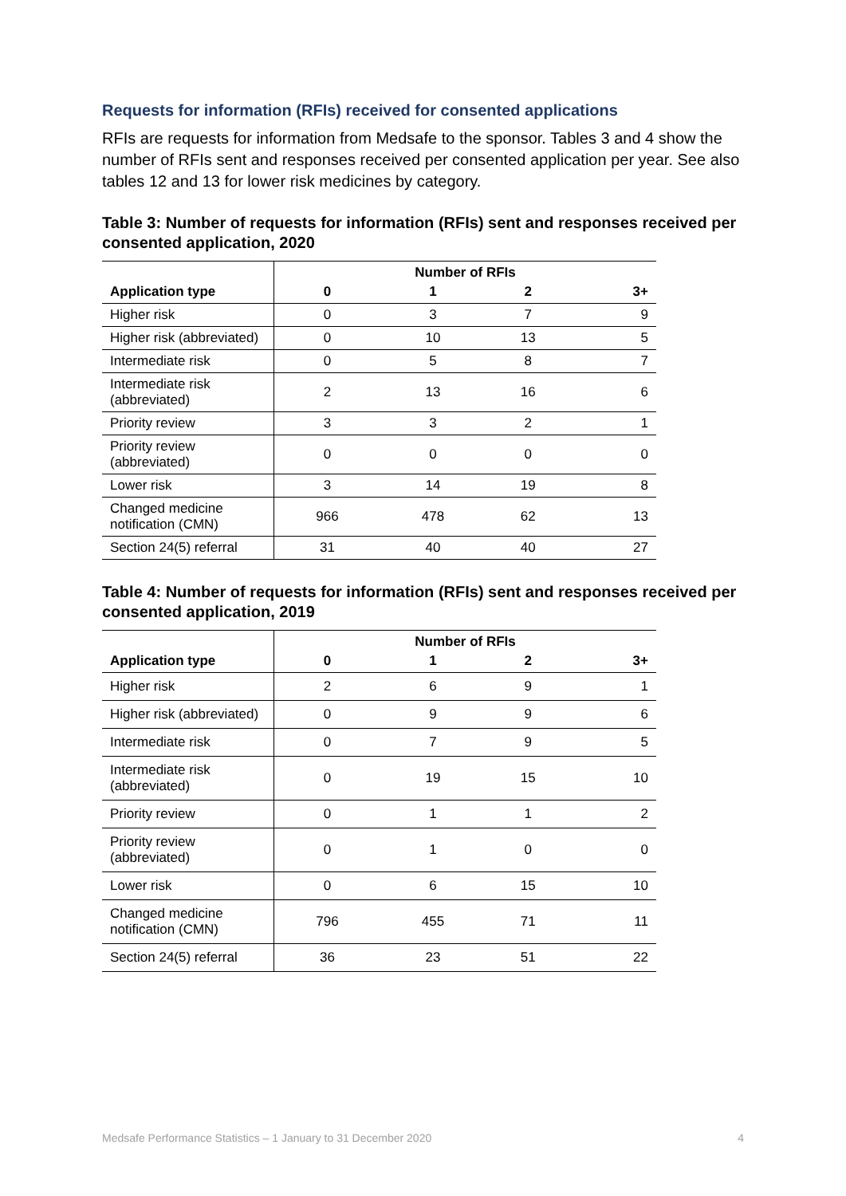Requests for information (RFIs) received for consented applications
RFIs are requests for information from Medsafe to the sponsor. Tables 3 and 4 show the number of RFIs sent and responses received per consented application per year. See also tables 12 and 13 for lower risk medicines by category.
Table 3: Number of requests for information (RFIs) sent and responses received per consented application, 2020
| | Number of RFIs | | | |
| --- | --- | --- | --- | --- |
| Application type | 0 | 1 | 2 | 3+ |
| Higher risk | 0 | 3 | 7 | 9 |
| Higher risk (abbreviated) | 0 | 10 | 13 | 5 |
| Intermediate risk | 0 | 5 | 8 | 7 |
| Intermediate risk (abbreviated) | 2 | 13 | 16 | 6 |
| Priority review | 3 | 3 | 2 | 1 |
| Priority review (abbreviated) | 0 | 0 | 0 | 0 |
| Lower risk | 3 | 14 | 19 | 8 |
| Changed medicine notification (CMN) | 966 | 478 | 62 | 13 |
| Section 24(5) referral | 31 | 40 | 40 | 27 |
Table 4: Number of requests for information (RFIs) sent and responses received per consented application, 2019
| | Number of RFIs | | | |
| --- | --- | --- | --- | --- |
| Application type | 0 | 1 | 2 | 3+ |
| Higher risk | 2 | 6 | 9 | 1 |
| Higher risk (abbreviated) | 0 | 9 | 9 | 6 |
| Intermediate risk | 0 | 7 | 9 | 5 |
| Intermediate risk (abbreviated) | 0 | 19 | 15 | 10 |
| Priority review | 0 | 1 | 1 | 2 |
| Priority review (abbreviated) | 0 | 1 | 0 | 0 |
| Lower risk | 0 | 6 | 15 | 10 |
| Changed medicine notification (CMN) | 796 | 455 | 71 | 11 |
| Section 24(5) referral | 36 | 23 | 51 | 22 |
Medsafe Performance Statistics – 1 January to 31 December 2020 4